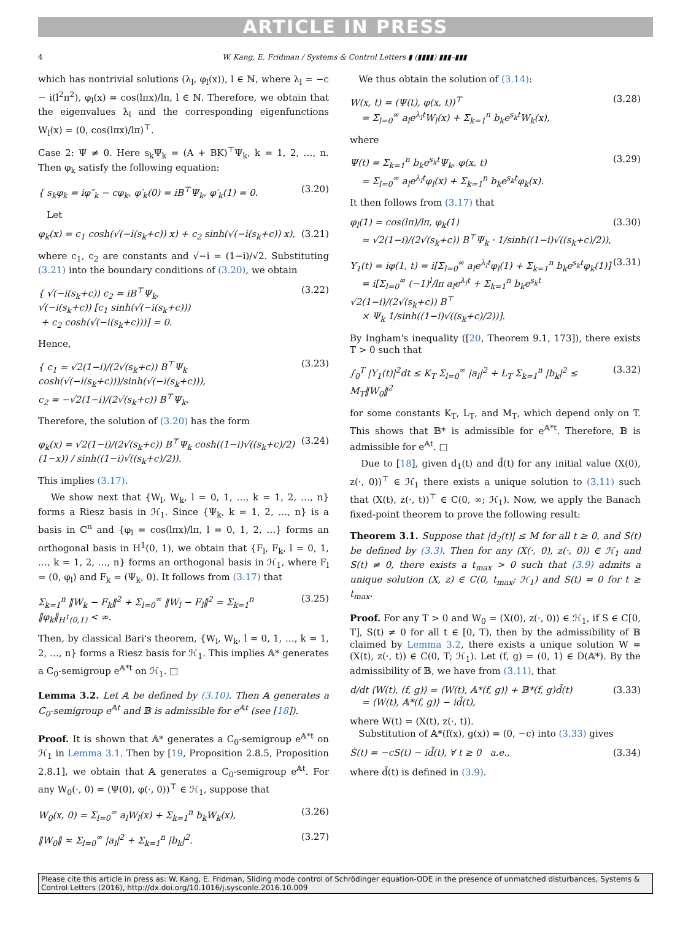ARTICLE IN PRESS
4 W. Kang, E. Fridman / Systems & Control Letters ▮ (▮▮▮▮) ▮▮▮–▮▮▮
which has nontrivial solutions (λ<sub>l</sub>, φ<sub>l</sub>(x)), l ∈ ℕ, where λ<sub>l</sub> = −c − i(l<sup>2</sup>π<sup>2</sup>), φ<sub>l</sub>(x) = cos(lπx)/lπ, l ∈ ℕ. Therefore, we obtain that the eigenvalues λ<sub>l</sub> and the corresponding eigenfunctions W<sub>l</sub>(x) = (0, cos(lπx)/lπ)<sup>⊤</sup>.
Case 2: Ψ ≠ 0. Here s<sub>k</sub>Ψ<sub>k</sub> = (A + BK)<sup>⊤</sup>Ψ<sub>k</sub>, k = 1, 2, …, n. Then φ<sub>k</sub> satisfy the following equation:
{ s<sub>k</sub>φ<sub>k</sub> = iφ″<sub>k</sub> − cφ<sub>k</sub>, φ′<sub>k</sub>(0) = iB<sup>⊤</sup>Ψ<sub>k</sub>, φ′<sub>k</sub>(1) = 0. (3.20)
Let
φ<sub>k</sub>(x) = c<sub>1</sub> cosh(√(−i(s<sub>k</sub>+c)) x) + c<sub>2</sub> sinh(√(−i(s<sub>k</sub>+c)) x), (3.21)
where c<sub>1</sub>, c<sub>2</sub> are constants and √−i = (1−i)/√2. Substituting (3.21) into the boundary conditions of (3.20), we obtain
{ √(−i(s<sub>k</sub>+c)) c<sub>2</sub> = iB<sup>⊤</sup>Ψ<sub>k</sub>,
√(−i(s<sub>k</sub>+c)) [c<sub>1</sub> sinh(√(−i(s<sub>k</sub>+c)))
+ c<sub>2</sub> cosh(√(−i(s<sub>k</sub>+c)))] = 0. (3.22)
Hence,
{ c<sub>1</sub> = √2(1−i)/(2√(s<sub>k</sub>+c)) B<sup>⊤</sup>Ψ<sub>k</sub> cosh(√(−i(s<sub>k</sub>+c)))/sinh(√(−i(s<sub>k</sub>+c))),
c<sub>2</sub> = −√2(1−i)/(2√(s<sub>k</sub>+c)) B<sup>⊤</sup>Ψ<sub>k</sub>. (3.23)
Therefore, the solution of (3.20) has the form
φ<sub>k</sub>(x) = √2(1−i)/(2√(s<sub>k</sub>+c)) B<sup>⊤</sup>Ψ<sub>k</sub> cosh((1−i)√((s<sub>k</sub>+c)/2)(1−x)) / sinh((1−i)√((s<sub>k</sub>+c)/2)). (3.24)
This implies (3.17).
We show next that {W<sub>l</sub>, W<sub>k</sub>, l = 0, 1, …, k = 1, 2, …, n} forms a Riesz basis in ℋ<sub>1</sub>. Since {Ψ<sub>k</sub>, k = 1, 2, …, n} is a basis in ℂ<sup>n</sup> and {φ<sub>l</sub> = cos(lπx)/lπ, l = 0, 1, 2, …} forms an orthogonal basis in H<sup>1</sup>(0, 1), we obtain that {F<sub>l</sub>, F<sub>k</sub>, l = 0, 1, …, k = 1, 2, …, n} forms an orthogonal basis in ℋ<sub>1</sub>, where F<sub>l</sub> = (0, φ<sub>l</sub>) and F<sub>k</sub> = (Ψ<sub>k</sub>, 0). It follows from (3.17) that
Σ<sub>k=1</sub><sup>n</sup> ‖W<sub>k</sub> − F<sub>k</sub>‖<sup>2</sup> + Σ<sub>l=0</sub><sup>∞</sup> ‖W<sub>l</sub> − F<sub>l</sub>‖<sup>2</sup> = Σ<sub>k=1</sub><sup>n</sup> ‖φ<sub>k</sub>‖<sub>H<sup>1</sup>(0,1)</sub> < ∞. (3.25)
Then, by classical Bari's theorem, {W<sub>l</sub>, W<sub>k</sub>, l = 0, 1, …, k = 1, 2, …, n} forms a Riesz basis for ℋ<sub>1</sub>. This implies 𝔸* generates a C<sub>0</sub>-semigroup e<sup>𝔸*t</sup> on ℋ<sub>1</sub>. □
Lemma 3.2. Let 𝔸 be defined by (3.10). Then 𝔸 generates a C<sub>0</sub>-semigroup e<sup>𝔸t</sup> and 𝔹 is admissible for e<sup>𝔸t</sup> (see [18]).
Proof. It is shown that 𝔸* generates a C<sub>0</sub>-semigroup e<sup>𝔸*t</sup> on ℋ<sub>1</sub> in Lemma 3.1. Then by [19, Proposition 2.8.5, Proposition 2.8.1], we obtain that 𝔸 generates a C<sub>0</sub>-semigroup e<sup>𝔸t</sup>. For any W<sub>0</sub>(·, 0) = (Ψ(0), φ(·, 0))<sup>⊤</sup> ∈ ℋ<sub>1</sub>, suppose that
W<sub>0</sub>(x, 0) = Σ<sub>l=0</sub><sup>∞</sup> a<sub>l</sub>W<sub>l</sub>(x) + Σ<sub>k=1</sub><sup>n</sup> b<sub>k</sub>W<sub>k</sub>(x), (3.26)
‖W<sub>0</sub>‖ ≍ Σ<sub>l=0</sub><sup>∞</sup> |a<sub>l</sub>|<sup>2</sup> + Σ<sub>k=1</sub><sup>n</sup> |b<sub>k</sub>|<sup>2</sup>. (3.27)
We thus obtain the solution of (3.14):
W(x, t) = (Ψ(t), φ(x, t))<sup>⊤</sup>
= Σ<sub>l=0</sub><sup>∞</sup> a<sub>l</sub>e<sup>λ<sub>l</sub>t</sup>W<sub>l</sub>(x) + Σ<sub>k=1</sub><sup>n</sup> b<sub>k</sub>e<sup>s<sub>k</sub>t</sup>W<sub>k</sub>(x), (3.28)
where
Ψ(t) = Σ<sub>k=1</sub><sup>n</sup> b<sub>k</sub>e<sup>s<sub>k</sub>t</sup>Ψ<sub>k</sub>, φ(x, t)
= Σ<sub>l=0</sub><sup>∞</sup> a<sub>l</sub>e<sup>λ<sub>l</sub>t</sup>φ<sub>l</sub>(x) + Σ<sub>k=1</sub><sup>n</sup> b<sub>k</sub>e<sup>s<sub>k</sub>t</sup>φ<sub>k</sub>(x). (3.29)
It then follows from (3.17) that
φ<sub>l</sub>(1) = cos(lπ)/lπ, φ<sub>k</sub>(1)
= √2(1−i)/(2√(s<sub>k</sub>+c)) B<sup>⊤</sup>Ψ<sub>k</sub> · 1/sinh((1−i)√((s<sub>k</sub>+c)/2)), (3.30)
Y<sub>1</sub>(t) = iφ(1, t) = i[Σ<sub>l=0</sub><sup>∞</sup> a<sub>l</sub>e<sup>λ<sub>l</sub>t</sup>φ<sub>l</sub>(1) + Σ<sub>k=1</sub><sup>n</sup> b<sub>k</sub>e<sup>s<sub>k</sub>t</sup>φ<sub>k</sub>(1)]
= i[Σ<sub>l=0</sub><sup>∞</sup> (−1)<sup>l</sup>/lπ a<sub>l</sub>e<sup>λ<sub>l</sub>t</sup> + Σ<sub>k=1</sub><sup>n</sup> b<sub>k</sub>e<sup>s<sub>k</sub>t</sup> √2(1−i)/(2√(s<sub>k</sub>+c)) B<sup>⊤</sup>
× Ψ<sub>k</sub> 1/sinh((1−i)√((s<sub>k</sub>+c)/2))]. (3.31)
By Ingham's inequality ([20, Theorem 9.1, 173]), there exists T > 0 such that
∫<sub>0</sub><sup>T</sup> |Y<sub>1</sub>(t)|<sup>2</sup>dt ≤ K<sub>T</sub> Σ<sub>l=0</sub><sup>∞</sup> |a<sub>l</sub>|<sup>2</sup> + L<sub>T</sub> Σ<sub>k=1</sub><sup>n</sup> |b<sub>k</sub>|<sup>2</sup> ≤ M<sub>T</sub>‖W<sub>0</sub>‖<sup>2</sup> (3.32)
for some constants K<sub>T</sub>, L<sub>T</sub>, and M<sub>T</sub>, which depend only on T. This shows that 𝔹* is admissible for e<sup>𝔸*t</sup>. Therefore, 𝔹 is admissible for e<sup>𝔸t</sup>. □
Due to [18], given d<sub>1</sub>(t) and d̃(t) for any initial value (X(0), z(·, 0))<sup>⊤</sup> ∈ ℋ<sub>1</sub> there exists a unique solution to (3.11) such that (X(t), z(·, t))<sup>⊤</sup> ∈ C(0, ∞; ℋ<sub>1</sub>). Now, we apply the Banach fixed-point theorem to prove the following result:
Theorem 3.1. Suppose that |d<sub>2</sub>(t)| ≤ M for all t ≥ 0, and S(t) be defined by (3.3). Then for any (X(·, 0), z(·, 0)) ∈ ℋ<sub>1</sub> and S(t) ≠ 0, there exists a t<sub>max</sub> > 0 such that (3.9) admits a unique solution (X, z) ∈ C(0, t<sub>max</sub>; ℋ<sub>1</sub>) and S(t) = 0 for t ≥ t<sub>max</sub>.
Proof. For any T > 0 and W<sub>0</sub> = (X(0), z(·, 0)) ∈ ℋ<sub>1</sub>, if S ∈ C[0, T], S(t) ≠ 0 for all t ∈ [0, T), then by the admissibility of 𝔹 claimed by Lemma 3.2, there exists a unique solution W = (X(t), z(·, t)) ∈ C(0, T; ℋ<sub>1</sub>). Let (f, g) = (0, 1) ∈ D(𝔸*). By the admissibility of 𝔹, we have from (3.11), that
d/dt ⟨W(t), (f, g)⟩ = ⟨W(t), 𝔸*(f, g)⟩ + 𝔹*(f, g)d̃(t)
= ⟨W(t), 𝔸*(f, g)⟩ − id̃(t), (3.33)
where W(t) = (X(t), z(·, t)).
Substitution of 𝔸*(f(x), g(x)) = (0, −c) into (3.33) gives
Ṡ(t) = −cS(t) − id̃(t), ∀ t ≥ 0 a.e., (3.34)
where d̃(t) is defined in (3.9).
Please cite this article in press as: W. Kang, E. Fridman, Sliding mode control of Schrödinger equation-ODE in the presence of unmatched disturbances, Systems & Control Letters (2016), http://dx.doi.org/10.1016/j.sysconle.2016.10.009